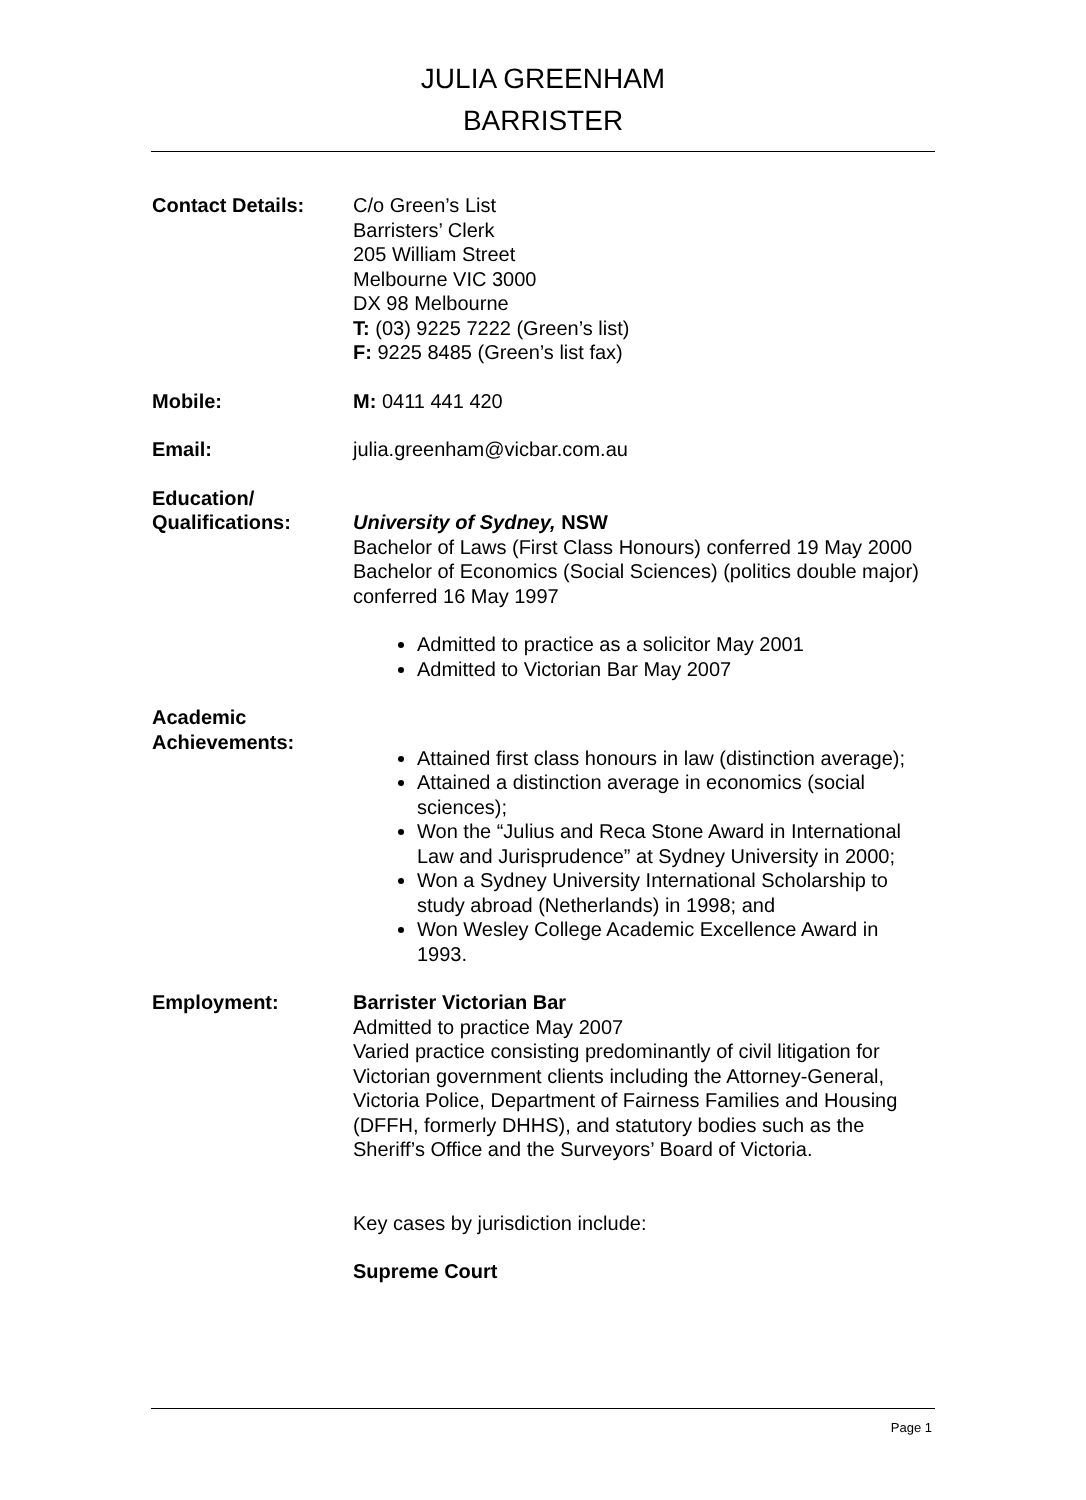JULIA GREENHAM
BARRISTER
Contact Details: C/o Green’s List
Barristers’ Clerk
205 William Street
Melbourne VIC 3000
DX 98 Melbourne
T: (03) 9225 7222 (Green’s list)
F: 9225 8485 (Green’s list fax)
Mobile: M: 0411 441 420
Email: julia.greenham@vicbar.com.au
Education/
Qualifications:
University of Sydney, NSW
Bachelor of Laws (First Class Honours) conferred 19 May 2000
Bachelor of Economics (Social Sciences) (politics double major) conferred 16 May 1997
Admitted to practice as a solicitor May 2001
Admitted to Victorian Bar May 2007
Academic
Achievements:
Attained first class honours in law (distinction average);
Attained a distinction average in economics (social sciences);
Won the “Julius and Reca Stone Award in International Law and Jurisprudence” at Sydney University in 2000;
Won a Sydney University International Scholarship to study abroad (Netherlands) in 1998; and
Won Wesley College Academic Excellence Award in 1993.
Employment: Barrister Victorian Bar
Admitted to practice May 2007
Varied practice consisting predominantly of civil litigation for Victorian government clients including the Attorney-General, Victoria Police, Department of Fairness Families and Housing (DFFH, formerly DHHS), and statutory bodies such as the Sheriff’s Office and the Surveyors’ Board of Victoria.
Key cases by jurisdiction include:
Supreme Court
Page 1